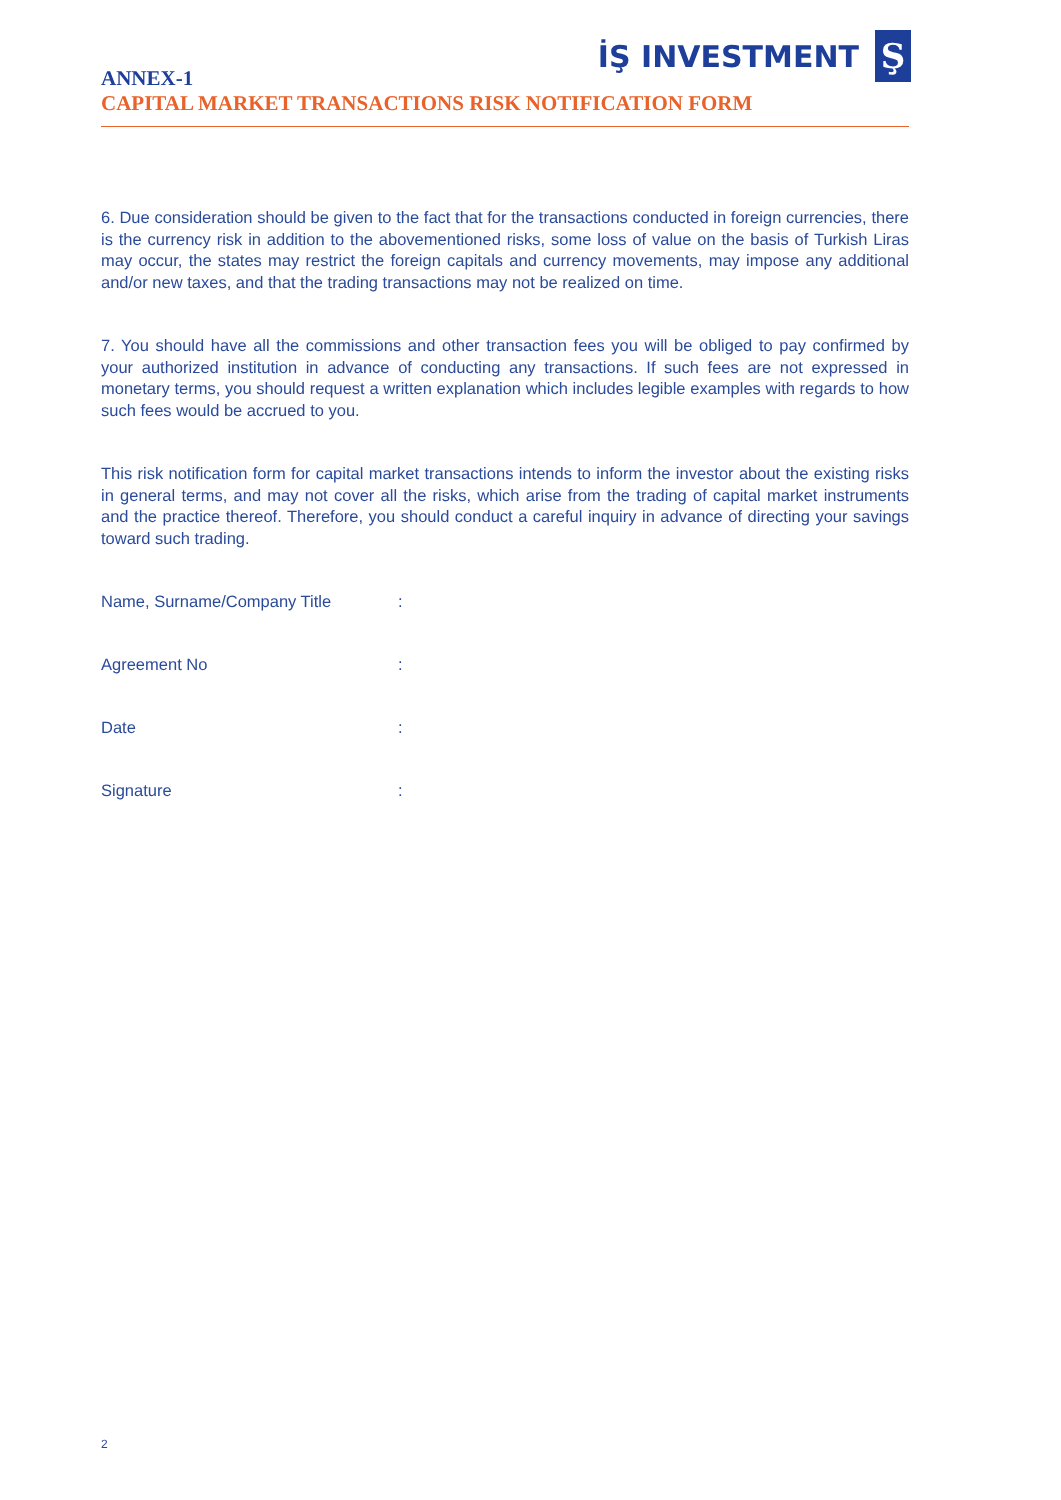İŞ INVESTMENT
Ş
ANNEX-1
CAPITAL MARKET TRANSACTIONS RISK NOTIFICATION FORM
6. Due consideration should be given to the fact that for the transactions conducted in foreign currencies, there is the currency risk in addition to the abovementioned risks, some loss of value on the basis of Turkish Liras may occur, the states may restrict the foreign capitals and currency movements, may impose any additional and/or new taxes, and that the trading transactions may not be realized on time.
7. You should have all the commissions and other transaction fees you will be obliged to pay confirmed by your authorized institution in advance of conducting any transactions. If such fees are not expressed in monetary terms, you should request a written explanation which includes legible examples with regards to how such fees would be accrued to you.
This risk notification form for capital market transactions intends to inform the investor about the existing risks in general terms, and may not cover all the risks, which arise from the trading of capital market instruments and the practice thereof. Therefore, you should conduct a careful inquiry in advance of directing your savings toward such trading.
Name, Surname/Company Title:
Agreement No:
Date:
Signature:
2